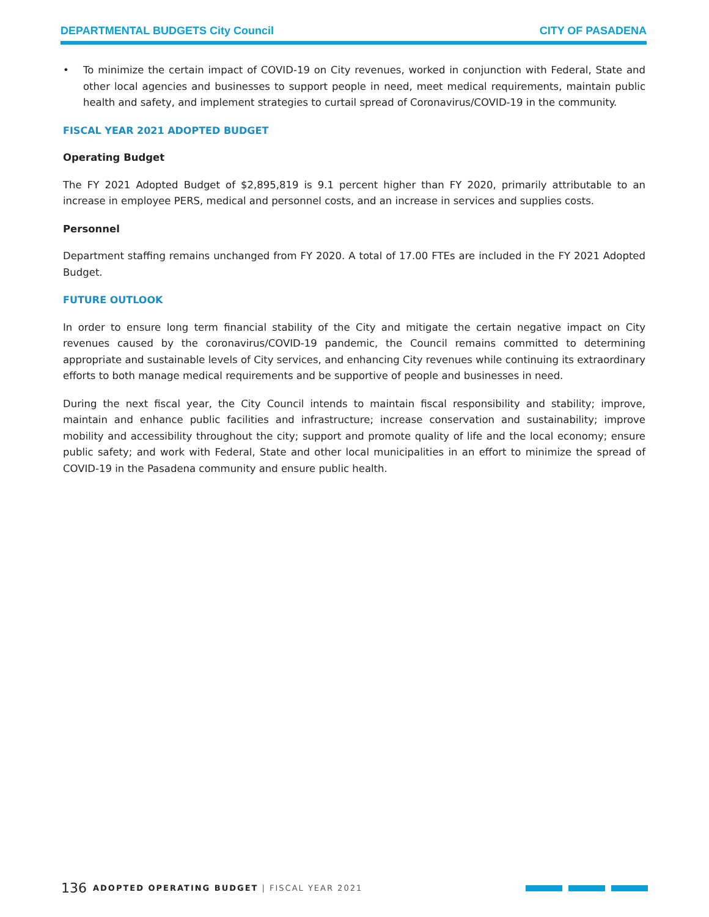DEPARTMENTAL BUDGETS City Council CITY OF PASADENA
• To minimize the certain impact of COVID-19 on City revenues, worked in conjunction with Federal, State and other local agencies and businesses to support people in need, meet medical requirements, maintain public health and safety, and implement strategies to curtail spread of Coronavirus/COVID-19 in the community.
FISCAL YEAR 2021 ADOPTED BUDGET
Operating Budget
The FY 2021 Adopted Budget of $2,895,819 is 9.1 percent higher than FY 2020, primarily attributable to an increase in employee PERS, medical and personnel costs, and an increase in services and supplies costs.
Personnel
Department staffing remains unchanged from FY 2020. A total of 17.00 FTEs are included in the FY 2021 Adopted Budget.
FUTURE OUTLOOK
In order to ensure long term financial stability of the City and mitigate the certain negative impact on City revenues caused by the coronavirus/COVID-19 pandemic, the Council remains committed to determining appropriate and sustainable levels of City services, and enhancing City revenues while continuing its extraordinary efforts to both manage medical requirements and be supportive of people and businesses in need.
During the next fiscal year, the City Council intends to maintain fiscal responsibility and stability; improve, maintain and enhance public facilities and infrastructure; increase conservation and sustainability; improve mobility and accessibility throughout the city; support and promote quality of life and the local economy; ensure public safety; and work with Federal, State and other local municipalities in an effort to minimize the spread of COVID-19 in the Pasadena community and ensure public health.
136 ADOPTED OPERATING BUDGET | FISCAL YEAR 2021